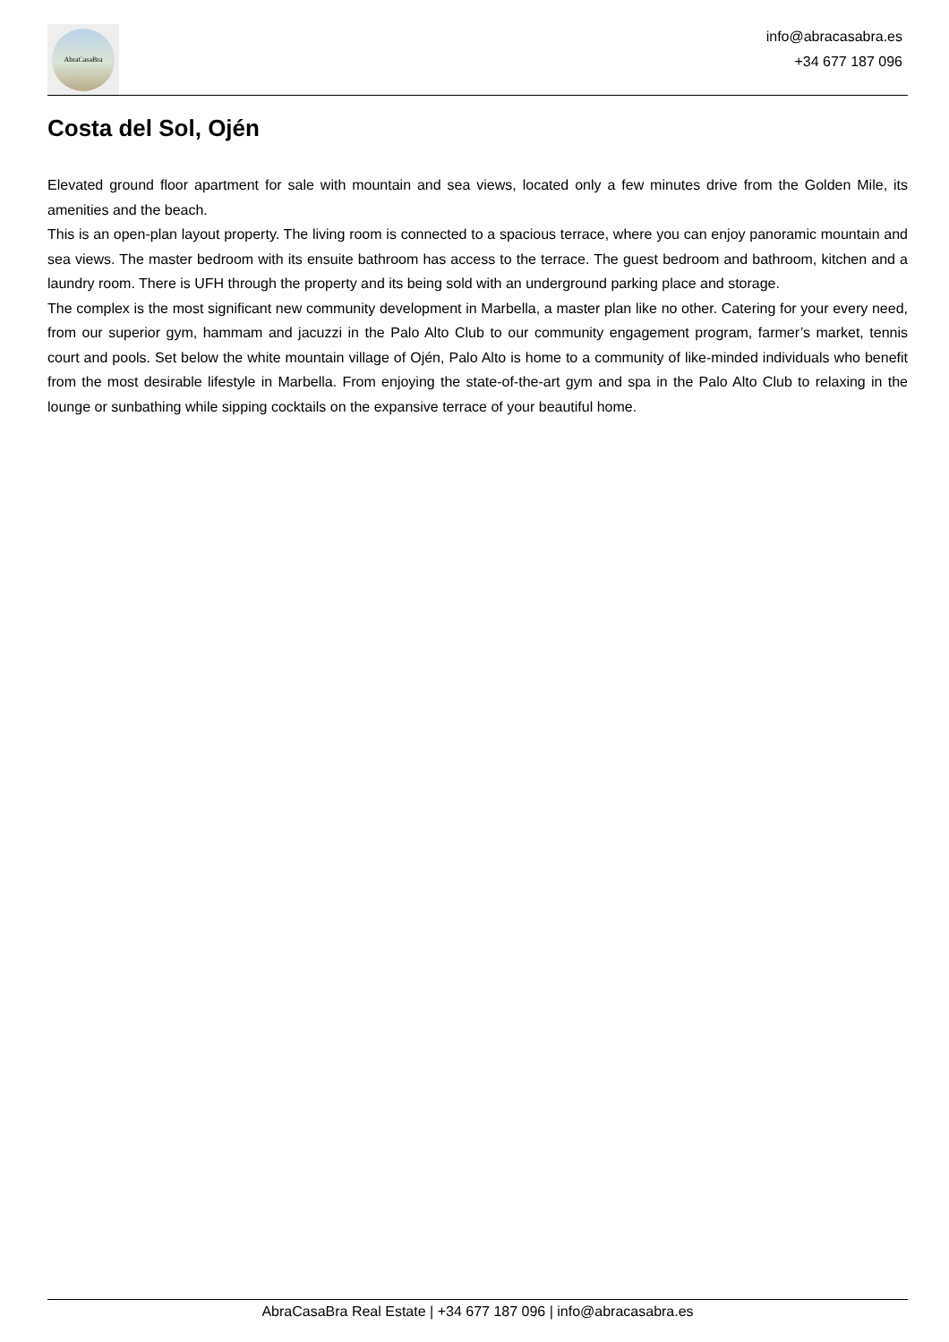AbraCasaBra
info@abracasabra.es
+34 677 187 096
Costa del Sol, Ojén
Elevated ground floor apartment for sale with mountain and sea views, located only a few minutes drive from the Golden Mile, its amenities and the beach.
This is an open-plan layout property. The living room is connected to a spacious terrace, where you can enjoy panoramic mountain and sea views. The master bedroom with its ensuite bathroom has access to the terrace. The guest bedroom and bathroom, kitchen and a laundry room. There is UFH through the property and its being sold with an underground parking place and storage.
The complex is the most significant new community development in Marbella, a master plan like no other. Catering for your every need, from our superior gym, hammam and jacuzzi in the Palo Alto Club to our community engagement program, farmer’s market, tennis court and pools. Set below the white mountain village of Ojén, Palo Alto is home to a community of like-minded individuals who benefit from the most desirable lifestyle in Marbella. From enjoying the state-of-the-art gym and spa in the Palo Alto Club to relaxing in the lounge or sunbathing while sipping cocktails on the expansive terrace of your beautiful home.
AbraCasaBra Real Estate | +34 677 187 096 | info@abracasabra.es